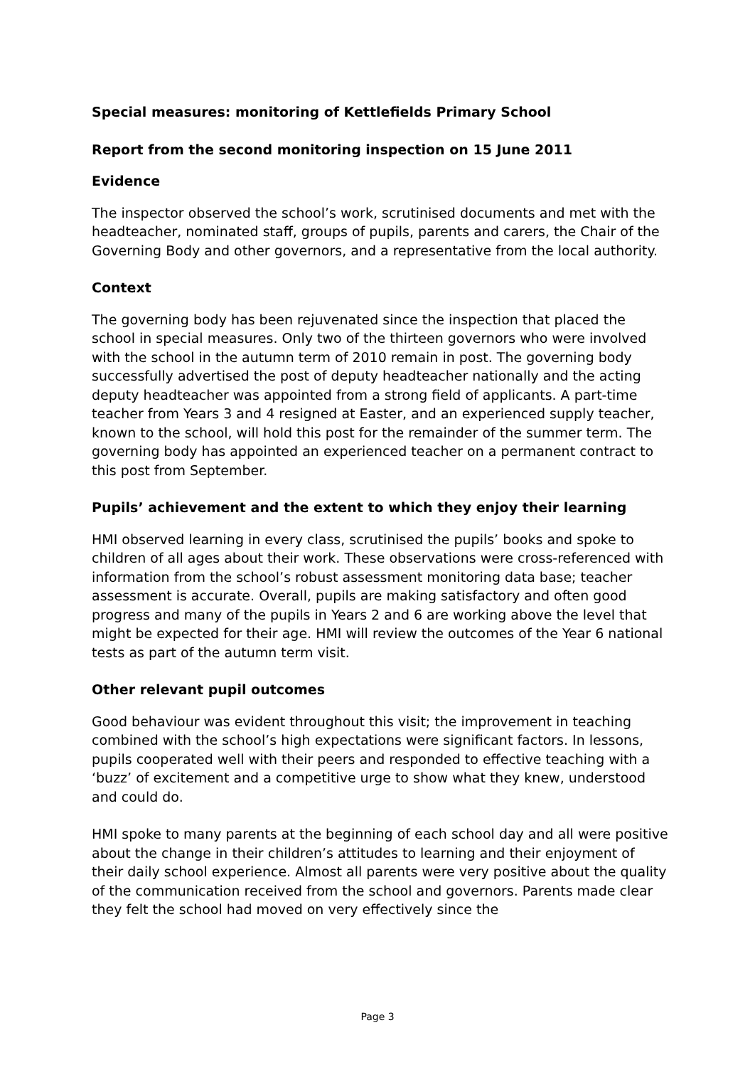Special measures: monitoring of Kettlefields Primary School
Report from the second monitoring inspection on 15 June 2011
Evidence
The inspector observed the school’s work, scrutinised documents and met with the headteacher, nominated staff, groups of pupils, parents and carers, the Chair of the Governing Body and other governors, and a representative from the local authority.
Context
The governing body has been rejuvenated since the inspection that placed the school in special measures. Only two of the thirteen governors who were involved with the school in the autumn term of 2010 remain in post. The governing body successfully advertised the post of deputy headteacher nationally and the acting deputy headteacher was appointed from a strong field of applicants. A part-time teacher from Years 3 and 4 resigned at Easter, and an experienced supply teacher, known to the school, will hold this post for the remainder of the summer term. The governing body has appointed an experienced teacher on a permanent contract to this post from September.
Pupils’ achievement and the extent to which they enjoy their learning
HMI observed learning in every class, scrutinised the pupils’ books and spoke to children of all ages about their work. These observations were cross-referenced with information from the school’s robust assessment monitoring data base; teacher assessment is accurate. Overall, pupils are making satisfactory and often good progress and many of the pupils in Years 2 and 6 are working above the level that might be expected for their age. HMI will review the outcomes of the Year 6 national tests as part of the autumn term visit.
Other relevant pupil outcomes
Good behaviour was evident throughout this visit; the improvement in teaching combined with the school’s high expectations were significant factors. In lessons, pupils cooperated well with their peers and responded to effective teaching with a ‘buzz’ of excitement and a competitive urge to show what they knew, understood and could do.
HMI spoke to many parents at the beginning of each school day and all were positive about the change in their children’s attitudes to learning and their enjoyment of their daily school experience. Almost all parents were very positive about the quality of the communication received from the school and governors. Parents made clear they felt the school had moved on very effectively since the
Page 3